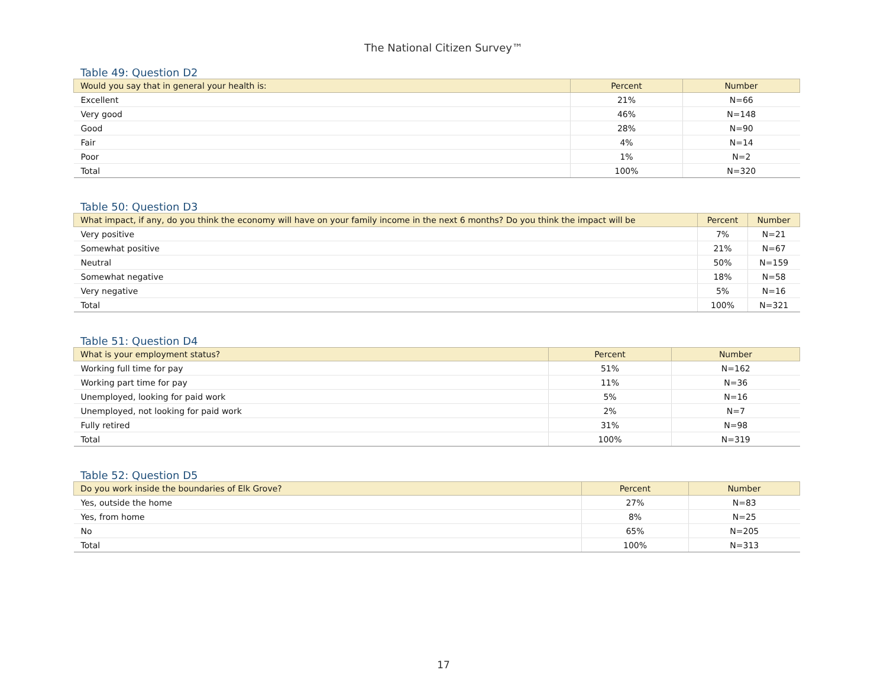The National Citizen Survey™
Table 49: Question D2
| Would you say that in general your health is: | Percent | Number |
| --- | --- | --- |
| Excellent | 21% | N=66 |
| Very good | 46% | N=148 |
| Good | 28% | N=90 |
| Fair | 4% | N=14 |
| Poor | 1% | N=2 |
| Total | 100% | N=320 |
Table 50: Question D3
| What impact, if any, do you think the economy will have on your family income in the next 6 months? Do you think the impact will be | Percent | Number |
| --- | --- | --- |
| Very positive | 7% | N=21 |
| Somewhat positive | 21% | N=67 |
| Neutral | 50% | N=159 |
| Somewhat negative | 18% | N=58 |
| Very negative | 5% | N=16 |
| Total | 100% | N=321 |
Table 51: Question D4
| What is your employment status? | Percent | Number |
| --- | --- | --- |
| Working full time for pay | 51% | N=162 |
| Working part time for pay | 11% | N=36 |
| Unemployed, looking for paid work | 5% | N=16 |
| Unemployed, not looking for paid work | 2% | N=7 |
| Fully retired | 31% | N=98 |
| Total | 100% | N=319 |
Table 52: Question D5
| Do you work inside the boundaries of Elk Grove? | Percent | Number |
| --- | --- | --- |
| Yes, outside the home | 27% | N=83 |
| Yes, from home | 8% | N=25 |
| No | 65% | N=205 |
| Total | 100% | N=313 |
17